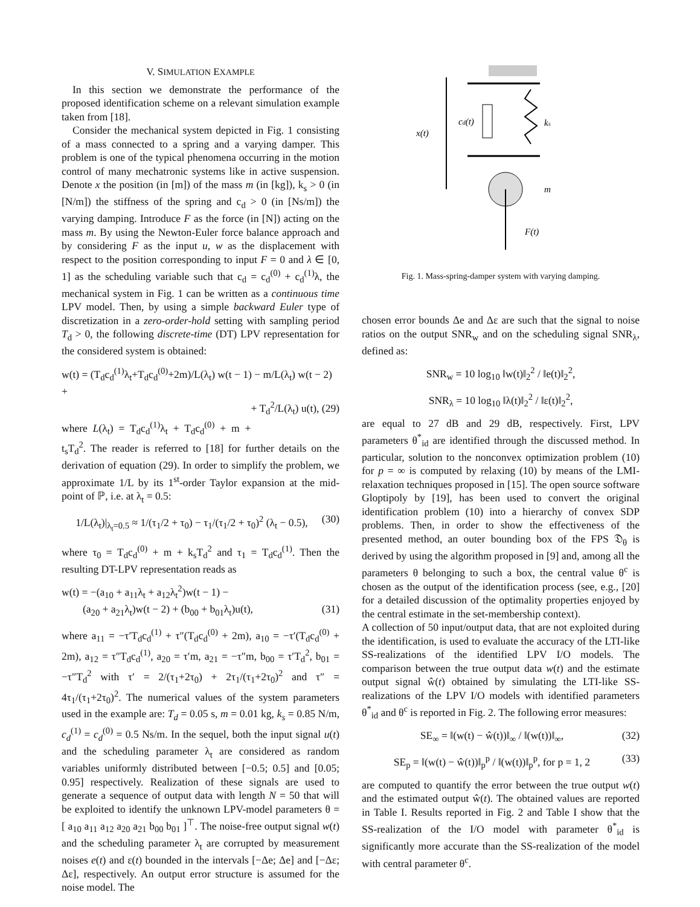V. SIMULATION EXAMPLE
In this section we demonstrate the performance of the proposed identification scheme on a relevant simulation example taken from [18].
Consider the mechanical system depicted in Fig. 1 consisting of a mass connected to a spring and a varying damper. This problem is one of the typical phenomena occurring in the motion control of many mechatronic systems like in active suspension. Denote x the position (in [m]) of the mass m (in [kg]), k<sub>s</sub> > 0 (in [N/m]) the stiffness of the spring and c<sub>d</sub> > 0 (in [Ns/m]) the varying damping. Introduce F as the force (in [N]) acting on the mass m. By using the Newton-Euler force balance approach and by considering F as the input u, w as the displacement with respect to the position corresponding to input F = 0 and λ ∈ [0, 1] as the scheduling variable such that c<sub>d</sub> = c<sub>d</sub><sup>(0)</sup> + c<sub>d</sub><sup>(1)</sup>λ, the mechanical system in Fig. 1 can be written as a continuous time LPV model. Then, by using a simple backward Euler type of discretization in a zero-order-hold setting with sampling period T<sub>d</sub> > 0, the following discrete-time (DT) LPV representation for the considered system is obtained:
w(t) = (T<sub>d</sub>c<sub>d</sub><sup>(1)</sup>λ<sub>t</sub>+T<sub>d</sub>c<sub>d</sub><sup>(0)</sup>+2m)/L(λ<sub>t</sub>) w(t − 1) − m/L(λ<sub>t</sub>) w(t − 2) +
+ T<sub>d</sub><sup>2</sup>/L(λ<sub>t</sub>) u(t), (29)
where L(λ<sub>t</sub>) = T<sub>d</sub>c<sub>d</sub><sup>(1)</sup>λ<sub>t</sub> + T<sub>d</sub>c<sub>d</sub><sup>(0)</sup> + m + t<sub>s</sub>T<sub>d</sub><sup>2</sup>. The reader is referred to [18] for further details on the derivation of equation (29). In order to simplify the problem, we approximate 1/L by its 1<sup>st</sup>-order Taylor expansion at the mid-point of ℙ, i.e. at λ<sub>t</sub> = 0.5:
1/L(λ<sub>t</sub>)|<sub>λ<sub>t</sub>=0.5</sub> ≈ 1/(τ<sub>1</sub>/2 + τ<sub>0</sub>) − τ<sub>1</sub>/(τ<sub>1</sub>/2 + τ<sub>0</sub>)<sup>2</sup> (λ<sub>t</sub> − 0.5), (30)
where τ<sub>0</sub> = T<sub>d</sub>c<sub>d</sub><sup>(0)</sup> + m + k<sub>s</sub>T<sub>d</sub><sup>2</sup> and τ<sub>1</sub> = T<sub>d</sub>c<sub>d</sub><sup>(1)</sup>. Then the resulting DT-LPV representation reads as
w(t) = −(a<sub>10</sub> + a<sub>11</sub>λ<sub>t</sub> + a<sub>12</sub>λ<sub>t</sub><sup>2</sup>)w(t − 1) −
(a<sub>20</sub> + a<sub>21</sub>λ<sub>t</sub>)w(t − 2) + (b<sub>00</sub> + b<sub>01</sub>λ<sub>t</sub>)u(t), (31)
where a<sub>11</sub> = −τ′T<sub>d</sub>c<sub>d</sub><sup>(1)</sup> + τ″(T<sub>d</sub>c<sub>d</sub><sup>(0)</sup> + 2m), a<sub>10</sub> = −τ′(T<sub>d</sub>c<sub>d</sub><sup>(0)</sup> + 2m), a<sub>12</sub> = τ″T<sub>d</sub>c<sub>d</sub><sup>(1)</sup>, a<sub>20</sub> = τ′m, a<sub>21</sub> = −τ″m, b<sub>00</sub> = τ′T<sub>d</sub><sup>2</sup>, b<sub>01</sub> = −τ″T<sub>d</sub><sup>2</sup> with τ′ = 2/(τ<sub>1</sub>+2τ<sub>0</sub>) + 2τ<sub>1</sub>/(τ<sub>1</sub>+2τ<sub>0</sub>)<sup>2</sup> and τ″ = 4τ<sub>1</sub>/(τ<sub>1</sub>+2τ<sub>0</sub>)<sup>2</sup>. The numerical values of the system parameters used in the example are: T<sub>d</sub> = 0.05 s, m = 0.01 kg, k<sub>s</sub> = 0.85 N/m, c<sub>d</sub><sup>(1)</sup> = c<sub>d</sub><sup>(0)</sup> = 0.5 Ns/m. In the sequel, both the input signal u(t) and the scheduling parameter λ<sub>t</sub> are considered as random variables uniformly distributed between [−0.5; 0.5] and [0.05; 0.95] respectively. Realization of these signals are used to generate a sequence of output data with length N = 50 that will be exploited to identify the unknown LPV-model parameters θ = [ a<sub>10</sub> a<sub>11</sub> a<sub>12</sub> a<sub>20</sub> a<sub>21</sub> b<sub>00</sub> b<sub>01</sub> ]<sup>⊤</sup>. The noise-free output signal w(t) and the scheduling parameter λ<sub>t</sub> are corrupted by measurement noises e(t) and ε(t) bounded in the intervals [−Δe; Δe] and [−Δε; Δε], respectively. An output error structure is assumed for the noise model. The
x(t)
cd(t)
ks
m
F(t)
Fig. 1. Mass-spring-damper system with varying damping.
chosen error bounds Δe and Δε are such that the signal to noise ratios on the output SNR<sub>w</sub> and on the scheduling signal SNR<sub>λ</sub>, defined as:
SNR<sub>w</sub> = 10 log<sub>10</sub> ‖w(t)‖<sub>2</sub><sup>2</sup> / ‖e(t)‖<sub>2</sub><sup>2</sup>,
SNR<sub>λ</sub> = 10 log<sub>10</sub> ‖λ(t)‖<sub>2</sub><sup>2</sup> / ‖ε(t)‖<sub>2</sub><sup>2</sup>,
are equal to 27 dB and 29 dB, respectively. First, LPV parameters θ<sup>*</sup><sub>id</sub> are identified through the discussed method. In particular, solution to the nonconvex optimization problem (10) for p = ∞ is computed by relaxing (10) by means of the LMI-relaxation techniques proposed in [15]. The open source software Gloptipoly by [19], has been used to convert the original identification problem (10) into a hierarchy of convex SDP problems. Then, in order to show the effectiveness of the presented method, an outer bounding box of the FPS 𝔇<sub>θ</sub> is derived by using the algorithm proposed in [9] and, among all the parameters θ belonging to such a box, the central value θ<sup>c</sup> is chosen as the output of the identification process (see, e.g., [20] for a detailed discussion of the optimality properties enjoyed by the central estimate in the set-membership context).
A collection of 50 input/output data, that are not exploited during the identification, is used to evaluate the accuracy of the LTI-like SS-realizations of the identified LPV I/O models. The comparison between the true output data w(t) and the estimate output signal ŵ(t) obtained by simulating the LTI-like SS-realizations of the LPV I/O models with identified parameters θ<sup>*</sup><sub>id</sub> and θ<sup>c</sup> is reported in Fig. 2. The following error measures:
SE<sub>∞</sub> = ‖(w(t) − ŵ(t))‖<sub>∞</sub> / ‖(w(t))‖<sub>∞</sub>, (32)
SE<sub>p</sub> = ‖(w(t) − ŵ(t))‖<sub>p</sub><sup>p</sup> / ‖(w(t))‖<sub>p</sub><sup>p</sup>, for p = 1, 2 (33)
are computed to quantify the error between the true output w(t) and the estimated output ŵ(t). The obtained values are reported in Table I. Results reported in Fig. 2 and Table I show that the SS-realization of the I/O model with parameter θ<sup>*</sup><sub>id</sub> is significantly more accurate than the SS-realization of the model with central parameter θ<sup>c</sup>.